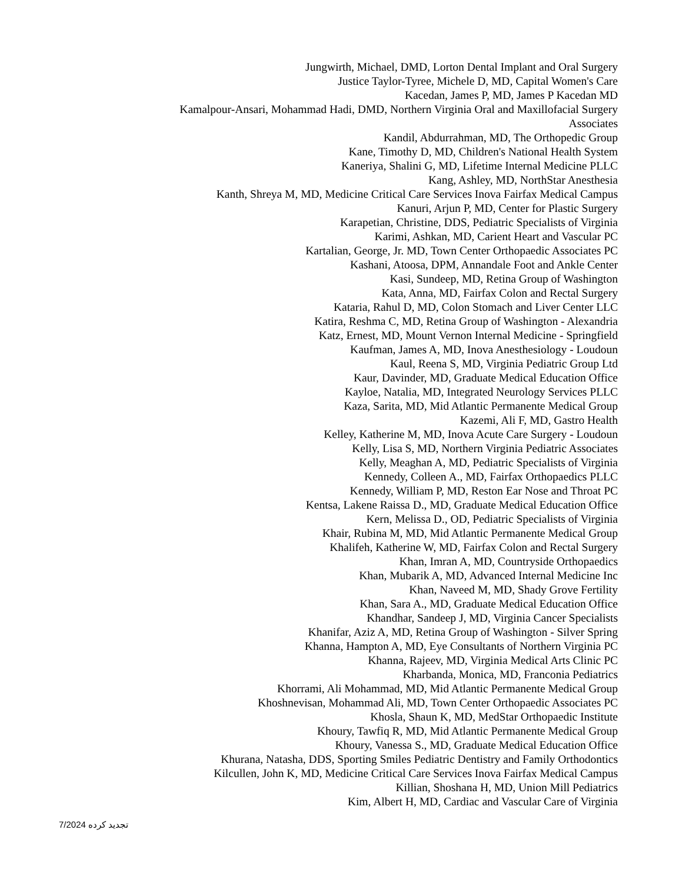Jungwirth, Michael, DMD, Lorton Dental Implant and Oral Surgery
Justice Taylor-Tyree, Michele D, MD, Capital Women's Care
Kacedan, James P, MD, James P Kacedan MD
Kamalpour-Ansari, Mohammad Hadi, DMD, Northern Virginia Oral and Maxillofacial Surgery Associates
Kandil, Abdurrahman, MD, The Orthopedic Group
Kane, Timothy D, MD, Children's National Health System
Kaneriya, Shalini G, MD, Lifetime Internal Medicine PLLC
Kang, Ashley, MD, NorthStar Anesthesia
Kanth, Shreya M, MD, Medicine Critical Care Services Inova Fairfax Medical Campus
Kanuri, Arjun P, MD, Center for Plastic Surgery
Karapetian, Christine, DDS, Pediatric Specialists of Virginia
Karimi, Ashkan, MD, Carient Heart and Vascular PC
Kartalian, George, Jr. MD, Town Center Orthopaedic Associates PC
Kashani, Atoosa, DPM, Annandale Foot and Ankle Center
Kasi, Sundeep, MD, Retina Group of Washington
Kata, Anna, MD, Fairfax Colon and Rectal Surgery
Kataria, Rahul D, MD, Colon Stomach and Liver Center LLC
Katira, Reshma C, MD, Retina Group of Washington - Alexandria
Katz, Ernest, MD, Mount Vernon Internal Medicine - Springfield
Kaufman, James A, MD, Inova Anesthesiology - Loudoun
Kaul, Reena S, MD, Virginia Pediatric Group Ltd
Kaur, Davinder, MD, Graduate Medical Education Office
Kayloe, Natalia, MD, Integrated Neurology Services PLLC
Kaza, Sarita, MD, Mid Atlantic Permanente Medical Group
Kazemi, Ali F, MD, Gastro Health
Kelley, Katherine M, MD, Inova Acute Care Surgery - Loudoun
Kelly, Lisa S, MD, Northern Virginia Pediatric Associates
Kelly, Meaghan A, MD, Pediatric Specialists of Virginia
Kennedy, Colleen A., MD, Fairfax Orthopaedics PLLC
Kennedy, William P, MD, Reston Ear Nose and Throat PC
Kentsa, Lakene Raissa D., MD, Graduate Medical Education Office
Kern, Melissa D., OD, Pediatric Specialists of Virginia
Khair, Rubina M, MD, Mid Atlantic Permanente Medical Group
Khalifeh, Katherine W, MD, Fairfax Colon and Rectal Surgery
Khan, Imran A, MD, Countryside Orthopaedics
Khan, Mubarik A, MD, Advanced Internal Medicine Inc
Khan, Naveed M, MD, Shady Grove Fertility
Khan, Sara A., MD, Graduate Medical Education Office
Khandhar, Sandeep J, MD, Virginia Cancer Specialists
Khanifar, Aziz A, MD, Retina Group of Washington - Silver Spring
Khanna, Hampton A, MD, Eye Consultants of Northern Virginia PC
Khanna, Rajeev, MD, Virginia Medical Arts Clinic PC
Kharbanda, Monica, MD, Franconia Pediatrics
Khorrami, Ali Mohammad, MD, Mid Atlantic Permanente Medical Group
Khoshnevisan, Mohammad Ali, MD, Town Center Orthopaedic Associates PC
Khosla, Shaun K, MD, MedStar Orthopaedic Institute
Khoury, Tawfiq R, MD, Mid Atlantic Permanente Medical Group
Khoury, Vanessa S., MD, Graduate Medical Education Office
Khurana, Natasha, DDS, Sporting Smiles Pediatric Dentistry and Family Orthodontics
Kilcullen, John K, MD, Medicine Critical Care Services Inova Fairfax Medical Campus
Killian, Shoshana H, MD, Union Mill Pediatrics
Kim, Albert H, MD, Cardiac and Vascular Care of Virginia
7/2024 تجدید کرده